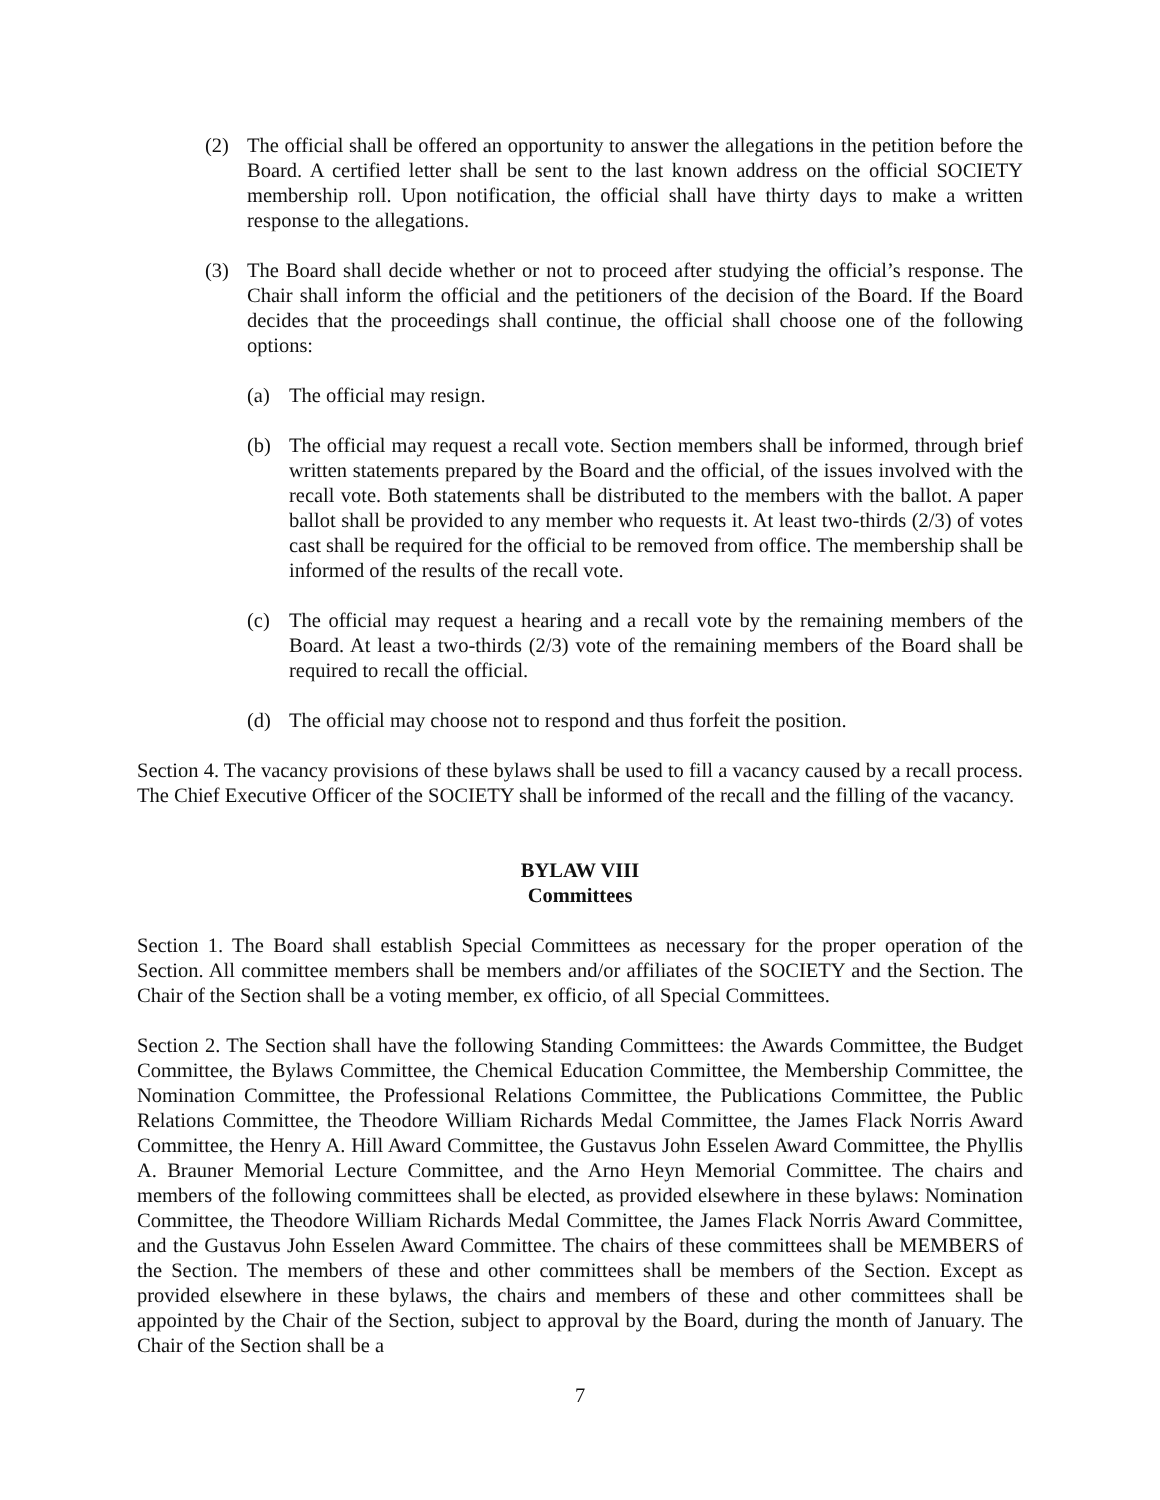(2) The official shall be offered an opportunity to answer the allegations in the petition before the Board. A certified letter shall be sent to the last known address on the official SOCIETY membership roll. Upon notification, the official shall have thirty days to make a written response to the allegations.
(3) The Board shall decide whether or not to proceed after studying the official’s response. The Chair shall inform the official and the petitioners of the decision of the Board. If the Board decides that the proceedings shall continue, the official shall choose one of the following options:
(a) The official may resign.
(b) The official may request a recall vote. Section members shall be informed, through brief written statements prepared by the Board and the official, of the issues involved with the recall vote. Both statements shall be distributed to the members with the ballot. A paper ballot shall be provided to any member who requests it. At least two-thirds (2/3) of votes cast shall be required for the official to be removed from office. The membership shall be informed of the results of the recall vote.
(c) The official may request a hearing and a recall vote by the remaining members of the Board. At least a two-thirds (2/3) vote of the remaining members of the Board shall be required to recall the official.
(d) The official may choose not to respond and thus forfeit the position.
Section 4. The vacancy provisions of these bylaws shall be used to fill a vacancy caused by a recall process. The Chief Executive Officer of the SOCIETY shall be informed of the recall and the filling of the vacancy.
BYLAW VIII
Committees
Section 1. The Board shall establish Special Committees as necessary for the proper operation of the Section. All committee members shall be members and/or affiliates of the SOCIETY and the Section. The Chair of the Section shall be a voting member, ex officio, of all Special Committees.
Section 2. The Section shall have the following Standing Committees: the Awards Committee, the Budget Committee, the Bylaws Committee, the Chemical Education Committee, the Membership Committee, the Nomination Committee, the Professional Relations Committee, the Publications Committee, the Public Relations Committee, the Theodore William Richards Medal Committee, the James Flack Norris Award Committee, the Henry A. Hill Award Committee, the Gustavus John Esselen Award Committee, the Phyllis A. Brauner Memorial Lecture Committee, and the Arno Heyn Memorial Committee. The chairs and members of the following committees shall be elected, as provided elsewhere in these bylaws: Nomination Committee, the Theodore William Richards Medal Committee, the James Flack Norris Award Committee, and the Gustavus John Esselen Award Committee. The chairs of these committees shall be MEMBERS of the Section. The members of these and other committees shall be members of the Section. Except as provided elsewhere in these bylaws, the chairs and members of these and other committees shall be appointed by the Chair of the Section, subject to approval by the Board, during the month of January. The Chair of the Section shall be a
7